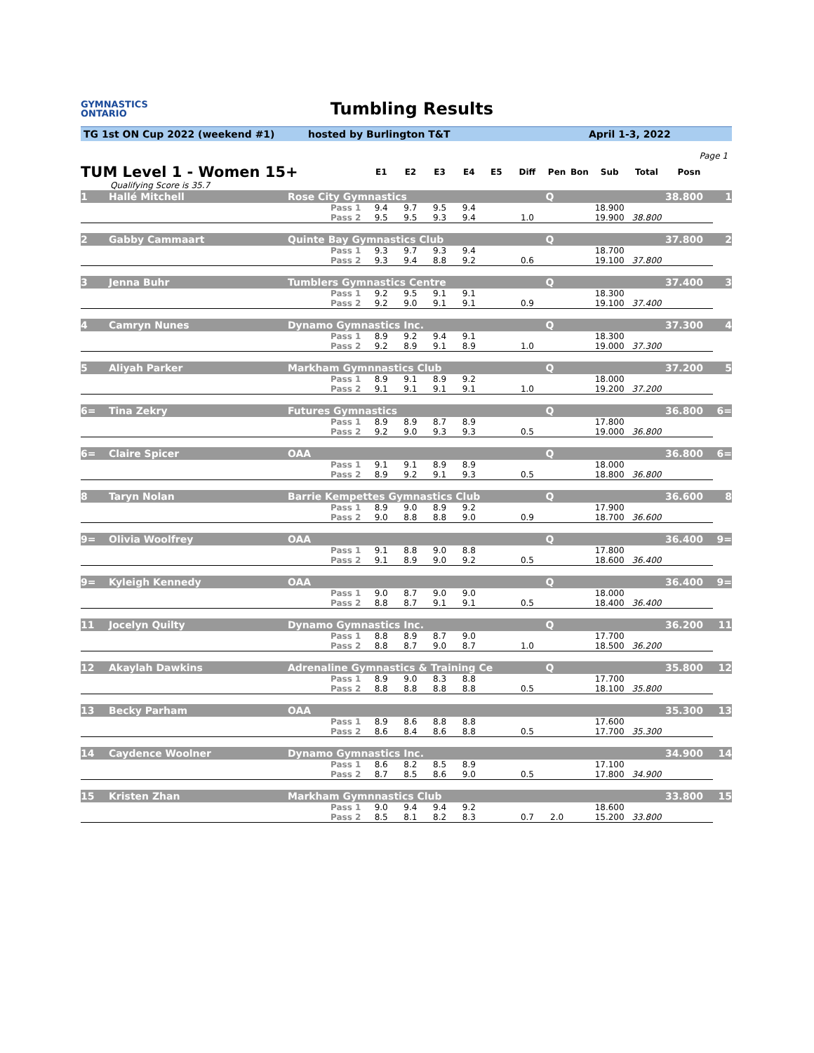GYMNASTICS
ONTARIO
Tumbling Results
TG 1st ON Cup 2022 (weekend #1) hosted by Burlington T&T April 1-3, 2022
Page 1
| TUM Level 1 - Women 15+ | | | E1 | E2 | E3 | E4 | E5 | Diff | Pen | Bon | Sub | Total | Posn | |
| --- | --- | --- | --- | --- | --- | --- | --- | --- | --- | --- | --- | --- | --- | --- |
| Qualifying Score is 35.7 | | | | | | | | | | | | | | |
| 1 | Hallé Mitchell | Rose City Gymnastics | | | | | | | Q | | | | 38.800 | 1 |
| | | Pass 1 | 9.4 | 9.7 | 9.5 | 9.4 | | | | | 18.900 | | | |
| | | Pass 2 | 9.5 | 9.5 | 9.3 | 9.4 | | 1.0 | | | 19.900 | 38.800 | | |
| 2 | Gabby Cammaart | Quinte Bay Gymnastics Club | | | | | | | Q | | | | 37.800 | 2 |
| | | Pass 1 | 9.3 | 9.7 | 9.3 | 9.4 | | | | | 18.700 | | | |
| | | Pass 2 | 9.3 | 9.4 | 8.8 | 9.2 | | 0.6 | | | 19.100 | 37.800 | | |
| 3 | Jenna Buhr | Tumblers Gymnastics Centre | | | | | | | Q | | | | 37.400 | 3 |
| | | Pass 1 | 9.2 | 9.5 | 9.1 | 9.1 | | | | | 18.300 | | | |
| | | Pass 2 | 9.2 | 9.0 | 9.1 | 9.1 | | 0.9 | | | 19.100 | 37.400 | | |
| 4 | Camryn Nunes | Dynamo Gymnastics Inc. | | | | | | | Q | | | | 37.300 | 4 |
| | | Pass 1 | 8.9 | 9.2 | 9.4 | 9.1 | | | | | 18.300 | | | |
| | | Pass 2 | 9.2 | 8.9 | 9.1 | 8.9 | | 1.0 | | | 19.000 | 37.300 | | |
| 5 | Aliyah Parker | Markham Gymnnastics Club | | | | | | | Q | | | | 37.200 | 5 |
| | | Pass 1 | 8.9 | 9.1 | 8.9 | 9.2 | | | | | 18.000 | | | |
| | | Pass 2 | 9.1 | 9.1 | 9.1 | 9.1 | | 1.0 | | | 19.200 | 37.200 | | |
| 6= | Tina Zekry | Futures Gymnastics | | | | | | | Q | | | | 36.800 | 6= |
| | | Pass 1 | 8.9 | 8.9 | 8.7 | 8.9 | | | | | 17.800 | | | |
| | | Pass 2 | 9.2 | 9.0 | 9.3 | 9.3 | | 0.5 | | | 19.000 | 36.800 | | |
| 6= | Claire Spicer | OAA | | | | | | | Q | | | | 36.800 | 6= |
| | | Pass 1 | 9.1 | 9.1 | 8.9 | 8.9 | | | | | 18.000 | | | |
| | | Pass 2 | 8.9 | 9.2 | 9.1 | 9.3 | | 0.5 | | | 18.800 | 36.800 | | |
| 8 | Taryn Nolan | Barrie Kempettes Gymnastics Club | | | | | | | Q | | | | 36.600 | 8 |
| | | Pass 1 | 8.9 | 9.0 | 8.9 | 9.2 | | | | | 17.900 | | | |
| | | Pass 2 | 9.0 | 8.8 | 8.8 | 9.0 | | 0.9 | | | 18.700 | 36.600 | | |
| 9= | Olivia Woolfrey | OAA | | | | | | | Q | | | | 36.400 | 9= |
| | | Pass 1 | 9.1 | 8.8 | 9.0 | 8.8 | | | | | 17.800 | | | |
| | | Pass 2 | 9.1 | 8.9 | 9.0 | 9.2 | | 0.5 | | | 18.600 | 36.400 | | |
| 9= | Kyleigh Kennedy | OAA | | | | | | | Q | | | | 36.400 | 9= |
| | | Pass 1 | 9.0 | 8.7 | 9.0 | 9.0 | | | | | 18.000 | | | |
| | | Pass 2 | 8.8 | 8.7 | 9.1 | 9.1 | | 0.5 | | | 18.400 | 36.400 | | |
| 11 | Jocelyn Quilty | Dynamo Gymnastics Inc. | | | | | | | Q | | | | 36.200 | 11 |
| | | Pass 1 | 8.8 | 8.9 | 8.7 | 9.0 | | | | | 17.700 | | | |
| | | Pass 2 | 8.8 | 8.7 | 9.0 | 8.7 | | 1.0 | | | 18.500 | 36.200 | | |
| 12 | Akaylah Dawkins | Adrenaline Gymnastics & Training Ce | | | | | | | Q | | | | 35.800 | 12 |
| | | Pass 1 | 8.9 | 9.0 | 8.3 | 8.8 | | | | | 17.700 | | | |
| | | Pass 2 | 8.8 | 8.8 | 8.8 | 8.8 | | 0.5 | | | 18.100 | 35.800 | | |
| 13 | Becky Parham | OAA | | | | | | | | | | | 35.300 | 13 |
| | | Pass 1 | 8.9 | 8.6 | 8.8 | 8.8 | | | | | 17.600 | | | |
| | | Pass 2 | 8.6 | 8.4 | 8.6 | 8.8 | | 0.5 | | | 17.700 | 35.300 | | |
| 14 | Caydence Woolner | Dynamo Gymnastics Inc. | | | | | | | | | | | 34.900 | 14 |
| | | Pass 1 | 8.6 | 8.2 | 8.5 | 8.9 | | | | | 17.100 | | | |
| | | Pass 2 | 8.7 | 8.5 | 8.6 | 9.0 | | 0.5 | | | 17.800 | 34.900 | | |
| 15 | Kristen Zhan | Markham Gymnnastics Club | | | | | | | | | | | 33.800 | 15 |
| | | Pass 1 | 9.0 | 9.4 | 9.4 | 9.2 | | | | | 18.600 | | | |
| | | Pass 2 | 8.5 | 8.1 | 8.2 | 8.3 | | 0.7 | 2.0 | | 15.200 | 33.800 | | |